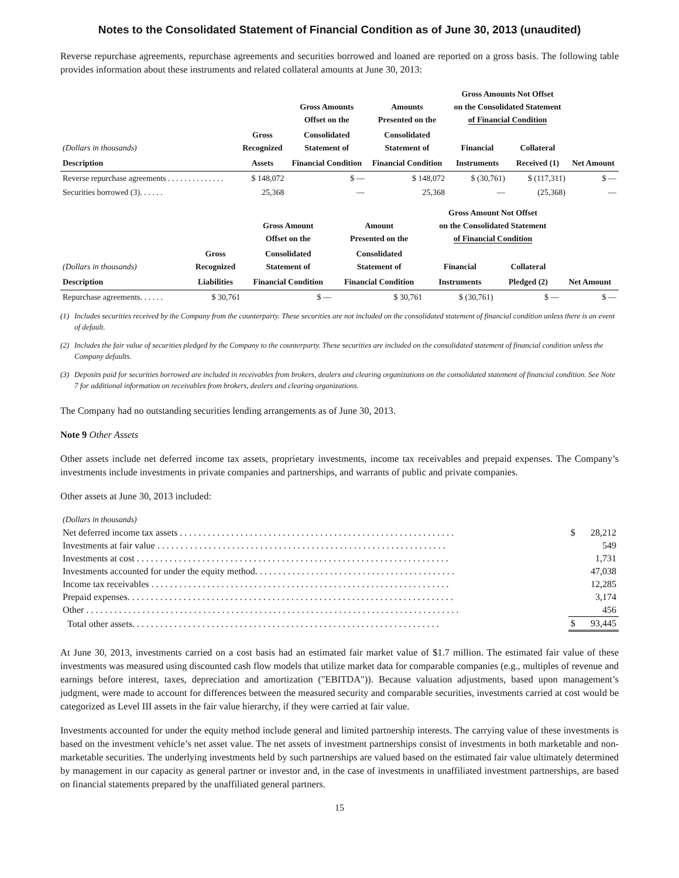Notes to the Consolidated Statement of Financial Condition as of June 30, 2013 (unaudited)
Reverse repurchase agreements, repurchase agreements and securities borrowed and loaned are reported on a gross basis. The following table provides information about these instruments and related collateral amounts at June 30, 2013:
| | | Gross Amounts Offset on the | Amounts Presented on the | Gross Amounts Not Offset on the Consolidated Statement of Financial Condition | | |
| --- | --- | --- | --- | --- | --- | --- |
| (Dollars in thousands) | Gross Recognized | Consolidated Statement of | Consolidated Statement of | Financial | Collateral | |
| Description | Assets | Financial Condition | Financial Condition | Instruments | Received (1) | Net Amount |
| Reverse repurchase agreements . . . . . . . . . . . . . . | $ 148,072 | $ — | $ 148,072 | $ (30,761) | $ (117,311) | $ — |
| Securities borrowed (3). . . . . . | 25,368 | — | 25,368 | — | (25,368) | — |
| | | Gross Amount Offset on the | Amount Presented on the | Gross Amount Not Offset on the Consolidated Statement of Financial Condition | | |
| --- | --- | --- | --- | --- | --- | --- |
| (Dollars in thousands) | Gross Recognized | Consolidated Statement of | Consolidated Statement of | Financial | Collateral | |
| Description | Liabilities | Financial Condition | Financial Condition | Instruments | Pledged (2) | Net Amount |
| Repurchase agreements. . . . . . | $ 30,761 | $ — | $ 30,761 | $ (30,761) | $ — | $ — |
(1) Includes securities received by the Company from the counterparty. These securities are not included on the consolidated statement of financial condition unless there is an event of default.
(2) Includes the fair value of securities pledged by the Company to the counterparty. These securities are included on the consolidated statement of financial condition unless the Company defaults.
(3) Deposits paid for securities borrowed are included in receivables from brokers, dealers and clearing organizations on the consolidated statement of financial condition. See Note 7 for additional information on receivables from brokers, dealers and clearing organizations.
The Company had no outstanding securities lending arrangements as of June 30, 2013.
Note 9 Other Assets
Other assets include net deferred income tax assets, proprietary investments, income tax receivables and prepaid expenses. The Company’s investments include investments in private companies and partnerships, and warrants of public and private companies.
Other assets at June 30, 2013 included:
| (Dollars in thousands) | | |
| Net deferred income tax assets . . . . . . . . . . . . . . . . . . . . . . . . . . . . . . . . . . . . . . . . . . . . . . . . . . . . . . . . . . . | $ | 28,212 |
| Investments at fair value . . . . . . . . . . . . . . . . . . . . . . . . . . . . . . . . . . . . . . . . . . . . . . . . . . . . . . . . . . . . . . | | 549 |
| Investments at cost . . . . . . . . . . . . . . . . . . . . . . . . . . . . . . . . . . . . . . . . . . . . . . . . . . . . . . . . . . . . . . . . . . . | | 1,731 |
| Investments accounted for under the equity method. . . . . . . . . . . . . . . . . . . . . . . . . . . . . . . . . . . . . . . . . . . | | 47,038 |
| Income tax receivables . . . . . . . . . . . . . . . . . . . . . . . . . . . . . . . . . . . . . . . . . . . . . . . . . . . . . . . . . . . . . . . . | | 12,285 |
| Prepaid expenses. . . . . . . . . . . . . . . . . . . . . . . . . . . . . . . . . . . . . . . . . . . . . . . . . . . . . . . . . . . . . . . . . . . . . . | | 3,174 |
| Other . . . . . . . . . . . . . . . . . . . . . . . . . . . . . . . . . . . . . . . . . . . . . . . . . . . . . . . . . . . . . . . . . . . . . . . . . . . . . . . . | | 456 |
| Total other assets. . . . . . . . . . . . . . . . . . . . . . . . . . . . . . . . . . . . . . . . . . . . . . . . . . . . . . . . . . . . . . . . . . | $ | 93,445 |
At June 30, 2013, investments carried on a cost basis had an estimated fair market value of $1.7 million. The estimated fair value of these investments was measured using discounted cash flow models that utilize market data for comparable companies (e.g., multiples of revenue and earnings before interest, taxes, depreciation and amortization ("EBITDA")). Because valuation adjustments, based upon management’s judgment, were made to account for differences between the measured security and comparable securities, investments carried at cost would be categorized as Level III assets in the fair value hierarchy, if they were carried at fair value.
Investments accounted for under the equity method include general and limited partnership interests. The carrying value of these investments is based on the investment vehicle’s net asset value. The net assets of investment partnerships consist of investments in both marketable and non-marketable securities. The underlying investments held by such partnerships are valued based on the estimated fair value ultimately determined by management in our capacity as general partner or investor and, in the case of investments in unaffiliated investment partnerships, are based on financial statements prepared by the unaffiliated general partners.
15